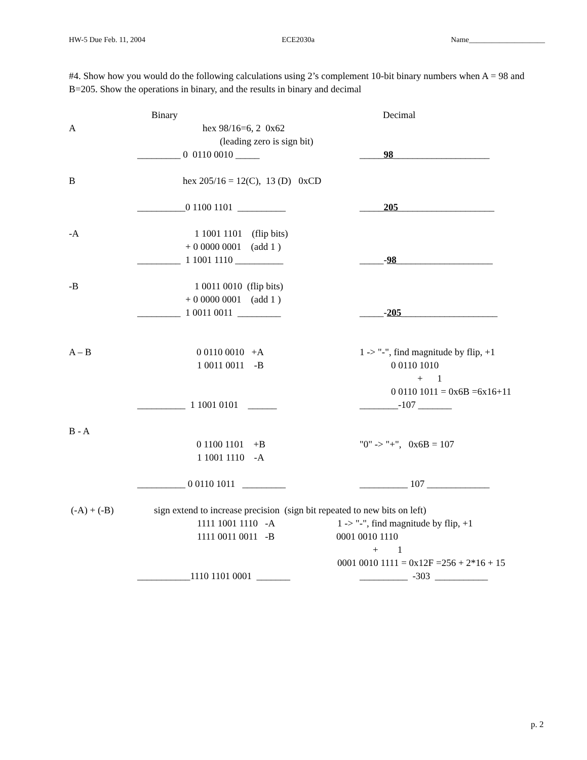HW-5 Due Feb. 11, 2004 ECE2030a Name____________________
#4. Show how you would do the following calculations using 2’s complement 10-bit binary numbers when A = 98 and B=205. Show the operations in binary, and the results in binary and decimal
Binary
Decimal
A
hex 98/16=6, 2 0x62
(leading zero is sign bit)
_________ 0 0110 0010 _____
_____98____________________
B
hex 205/16 = 12(C), 13 (D) 0xCD
__________0 1100 1101 __________
_____205____________________
-A
1 1001 1101 (flip bits)
+ 0 0000 0001 (add 1 )
_________ 1 1001 1110 __________
_____-98____________________
-B
1 0011 0010 (flip bits)
+ 0 0000 0001 (add 1 )
_________ 1 0011 0011 _________
_____-205____________________
A – B
0 0110 0010 +A
1 -> "-", find magnitude by flip, +1
1 0011 0011 -B
0 0110 1010
+ 1
0 0110 1011 = 0x6B =6x16+11
__________ 1 1001 0101 ______
________-107 _______
B - A
0 1100 1101 +B
"0" -> "+", 0x6B = 107
1 1001 1110 -A
__________ 0 0110 1011 _________
__________ 107 _____________
(-A) + (-B)
sign extend to increase precision (sign bit repeated to new bits on left)
1111 1001 1110 -A
1 -> "-", find magnitude by flip, +1
1111 0011 0011 -B
0001 0010 1110
+ 1
0001 0010 1111 = 0x12F =256 + 2*16 + 15
___________1110 1101 0001 _______
__________ -303 ___________
p. 2